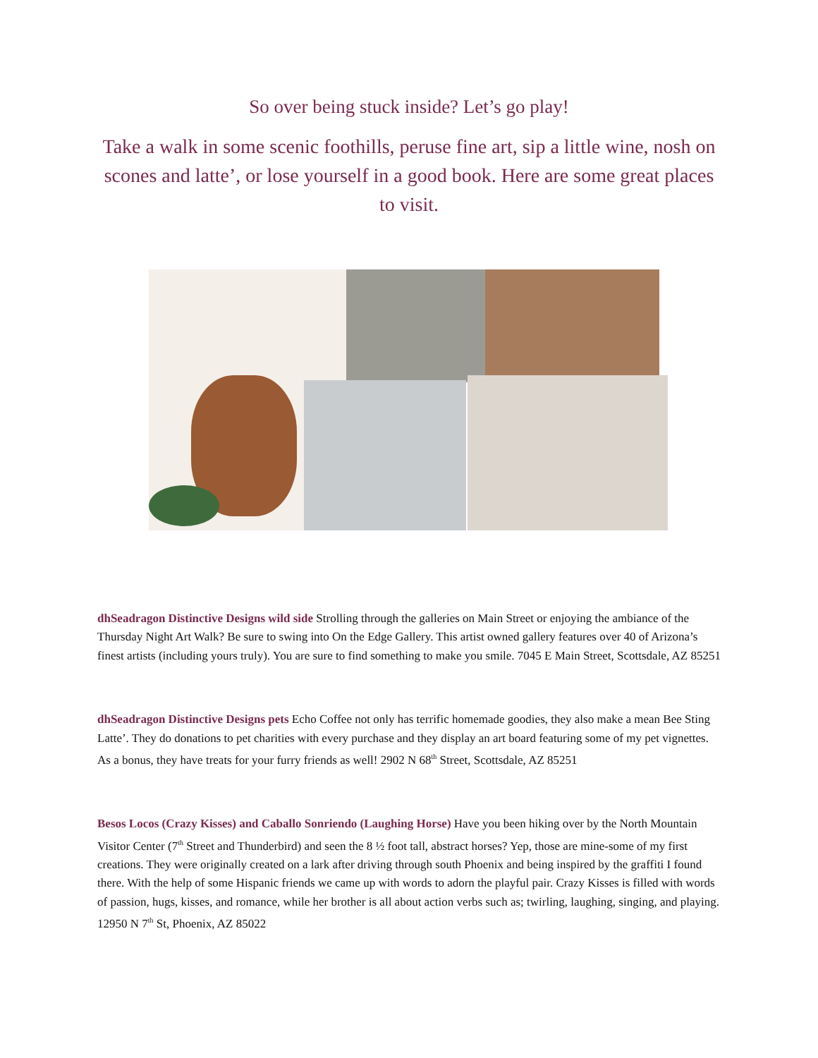So over being stuck inside? Let’s go play!
Take a walk in some scenic foothills, peruse fine art, sip a little wine, nosh on scones and latte’, or lose yourself in a good book. Here are some great places to visit.
dhSeadragon Distinctive Designs wild side Strolling through the galleries on Main Street or enjoying the ambiance of the Thursday Night Art Walk? Be sure to swing into On the Edge Gallery. This artist owned gallery features over 40 of Arizona’s finest artists (including yours truly). You are sure to find something to make you smile. 7045 E Main Street, Scottsdale, AZ 85251
dhSeadragon Distinctive Designs pets Echo Coffee not only has terrific homemade goodies, they also make a mean Bee Sting Latte’. They do donations to pet charities with every purchase and they display an art board featuring some of my pet vignettes. As a bonus, they have treats for your furry friends as well! 2902 N 68<sup>th</sup> Street, Scottsdale, AZ 85251
Besos Locos (Crazy Kisses) and Caballo Sonriendo (Laughing Horse) Have you been hiking over by the North Mountain Visitor Center (7<sup>th</sup> Street and Thunderbird) and seen the 8 ½ foot tall, abstract horses? Yep, those are mine-some of my first creations. They were originally created on a lark after driving through south Phoenix and being inspired by the graffiti I found there. With the help of some Hispanic friends we came up with words to adorn the playful pair. Crazy Kisses is filled with words of passion, hugs, kisses, and romance, while her brother is all about action verbs such as; twirling, laughing, singing, and playing. 12950 N 7<sup>th</sup> St, Phoenix, AZ 85022